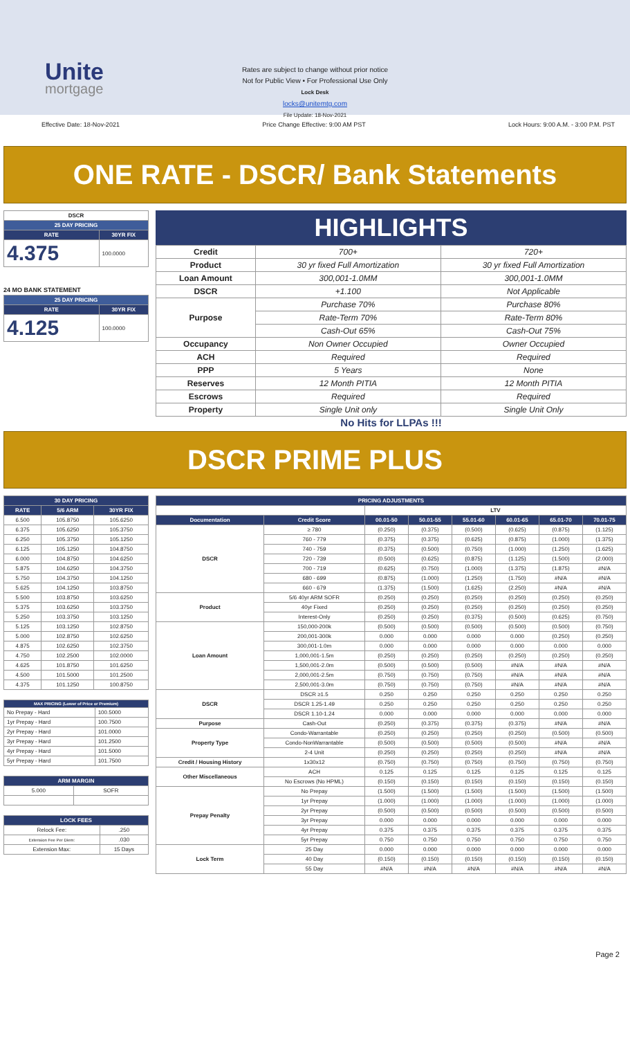Unite
mortgage
Rates are subject to change without prior notice
Not for Public View • For Professional Use Only
Lock Desk
locks@unitemtg.com
File Update: 18-Nov-2021
Effective Date: 18-Nov-2021 Price Change Effective: 9:00 AM PST Lock Hours: 9:00 A.M. - 3:00 P.M. PST
ONE RATE - DSCR/ Bank Statements
| DSCR | |
| --- | --- |
| 25 DAY PRICING | |
| RATE | 30YR FIX |
| 4.375 | 100.0000 |
24 MO BANK STATEMENT
| 25 DAY PRICING | |
| --- | --- |
| RATE | 30YR FIX |
| 4.125 | 100.0000 |
HIGHLIGHTS
| Credit | 700+ | 720+ |
| Product | 30 yr fixed Full Amortization | 30 yr fixed Full Amortization |
| Loan Amount | 300,001-1.0MM | 300,001-1.0MM |
| DSCR | +1.100 | Not Applicable |
| Purpose | Purchase 70% | Purchase 80% |
| | Rate-Term 70% | Rate-Term 80% |
| | Cash-Out 65% | Cash-Out 75% |
| Occupancy | Non Owner Occupied | Owner Occupied |
| ACH | Required | Required |
| PPP | 5 Years | None |
| Reserves | 12 Month PITIA | 12 Month PITIA |
| Escrows | Required | Required |
| Property | Single Unit only | Single Unit Only |
No Hits for LLPAs !!!
DSCR PRIME PLUS
| 30 DAY PRICING | | |
| --- | --- | --- |
| RATE | 5/6 ARM | 30YR FIX |
| 6.500 | 105.8750 | 105.6250 |
| 6.375 | 105.6250 | 105.3750 |
| 6.250 | 105.3750 | 105.1250 |
| 6.125 | 105.1250 | 104.8750 |
| 6.000 | 104.8750 | 104.6250 |
| 5.875 | 104.6250 | 104.3750 |
| 5.750 | 104.3750 | 104.1250 |
| 5.625 | 104.1250 | 103.8750 |
| 5.500 | 103.8750 | 103.6250 |
| 5.375 | 103.6250 | 103.3750 |
| 5.250 | 103.3750 | 103.1250 |
| 5.125 | 103.1250 | 102.8750 |
| 5.000 | 102.8750 | 102.6250 |
| 4.875 | 102.6250 | 102.3750 |
| 4.750 | 102.2500 | 102.0000 |
| 4.625 | 101.8750 | 101.6250 |
| 4.500 | 101.5000 | 101.2500 |
| 4.375 | 101.1250 | 100.8750 |
| MAX PRICING (Lower of Price or Premium) | |
| --- | --- |
| No Prepay - Hard | 100.5000 |
| 1yr Prepay - Hard | 100.7500 |
| 2yr Prepay - Hard | 101.0000 |
| 3yr Prepay - Hard | 101.2500 |
| 4yr Prepay - Hard | 101.5000 |
| 5yr Prepay - Hard | 101.7500 |
| ARM MARGIN | |
| --- | --- |
| 5.000 | SOFR |
| LOCK FEES | |
| --- | --- |
| Relock Fee: | .250 |
| Extension Fee Per Diem: | .030 |
| Extension Max: | 15 Days |
| PRICING ADJUSTMENTS | | | | | | | |
| --- | --- | --- | --- | --- | --- | --- | --- |
| | | LTV | | | | | |
| Documentation | Credit Score | 00.01-50 | 50.01-55 | 55.01-60 | 60.01-65 | 65.01-70 | 70.01-75 |
| DSCR | ≥ 780 | (0.250) | (0.375) | (0.500) | (0.625) | (0.875) | (1.125) |
| | 760 - 779 | (0.375) | (0.375) | (0.625) | (0.875) | (1.000) | (1.375) |
| | 740 - 759 | (0.375) | (0.500) | (0.750) | (1.000) | (1.250) | (1.625) |
| | 720 - 739 | (0.500) | (0.625) | (0.875) | (1.125) | (1.500) | (2.000) |
| | 700 - 719 | (0.625) | (0.750) | (1.000) | (1.375) | (1.875) | #N/A |
| | 680 - 699 | (0.875) | (1.000) | (1.250) | (1.750) | #N/A | #N/A |
| | 660 - 679 | (1.375) | (1.500) | (1.625) | (2.250) | #N/A | #N/A |
| Product | 5/6 40yr ARM SOFR | (0.250) | (0.250) | (0.250) | (0.250) | (0.250) | (0.250) |
| | 40yr Fixed | (0.250) | (0.250) | (0.250) | (0.250) | (0.250) | (0.250) |
| | Interest-Only | (0.250) | (0.250) | (0.375) | (0.500) | (0.625) | (0.750) |
| Loan Amount | 150,000-200k | (0.500) | (0.500) | (0.500) | (0.500) | (0.500) | (0.750) |
| | 200,001-300k | 0.000 | 0.000 | 0.000 | 0.000 | (0.250) | (0.250) |
| | 300,001-1.0m | 0.000 | 0.000 | 0.000 | 0.000 | 0.000 | 0.000 |
| | 1,000,001-1.5m | (0.250) | (0.250) | (0.250) | (0.250) | (0.250) | (0.250) |
| | 1,500,001-2.0m | (0.500) | (0.500) | (0.500) | #N/A | #N/A | #N/A |
| | 2,000,001-2.5m | (0.750) | (0.750) | (0.750) | #N/A | #N/A | #N/A |
| | 2,500,001-3.0m | (0.750) | (0.750) | (0.750) | #N/A | #N/A | #N/A |
| DSCR | DSCR ≥1.5 | 0.250 | 0.250 | 0.250 | 0.250 | 0.250 | 0.250 |
| | DSCR 1.25-1.49 | 0.250 | 0.250 | 0.250 | 0.250 | 0.250 | 0.250 |
| | DSCR 1.10-1.24 | 0.000 | 0.000 | 0.000 | 0.000 | 0.000 | 0.000 |
| Purpose | Cash-Out | (0.250) | (0.375) | (0.375) | (0.375) | #N/A | #N/A |
| Property Type | Condo-Warrantable | (0.250) | (0.250) | (0.250) | (0.250) | (0.500) | (0.500) |
| | Condo-NonWarrantable | (0.500) | (0.500) | (0.500) | (0.500) | #N/A | #N/A |
| | 2-4 Unit | (0.250) | (0.250) | (0.250) | (0.250) | #N/A | #N/A |
| Credit / Housing History | 1x30x12 | (0.750) | (0.750) | (0.750) | (0.750) | (0.750) | (0.750) |
| Other Miscellaneous | ACH | 0.125 | 0.125 | 0.125 | 0.125 | 0.125 | 0.125 |
| | No Escrows (No HPML) | (0.150) | (0.150) | (0.150) | (0.150) | (0.150) | (0.150) |
| Prepay Penalty | No Prepay | (1.500) | (1.500) | (1.500) | (1.500) | (1.500) | (1.500) |
| | 1yr Prepay | (1.000) | (1.000) | (1.000) | (1.000) | (1.000) | (1.000) |
| | 2yr Prepay | (0.500) | (0.500) | (0.500) | (0.500) | (0.500) | (0.500) |
| | 3yr Prepay | 0.000 | 0.000 | 0.000 | 0.000 | 0.000 | 0.000 |
| | 4yr Prepay | 0.375 | 0.375 | 0.375 | 0.375 | 0.375 | 0.375 |
| | 5yr Prepay | 0.750 | 0.750 | 0.750 | 0.750 | 0.750 | 0.750 |
| Lock Term | 25 Day | 0.000 | 0.000 | 0.000 | 0.000 | 0.000 | 0.000 |
| | 40 Day | (0.150) | (0.150) | (0.150) | (0.150) | (0.150) | (0.150) |
| | 55 Day | #N/A | #N/A | #N/A | #N/A | #N/A | #N/A |
Page 2